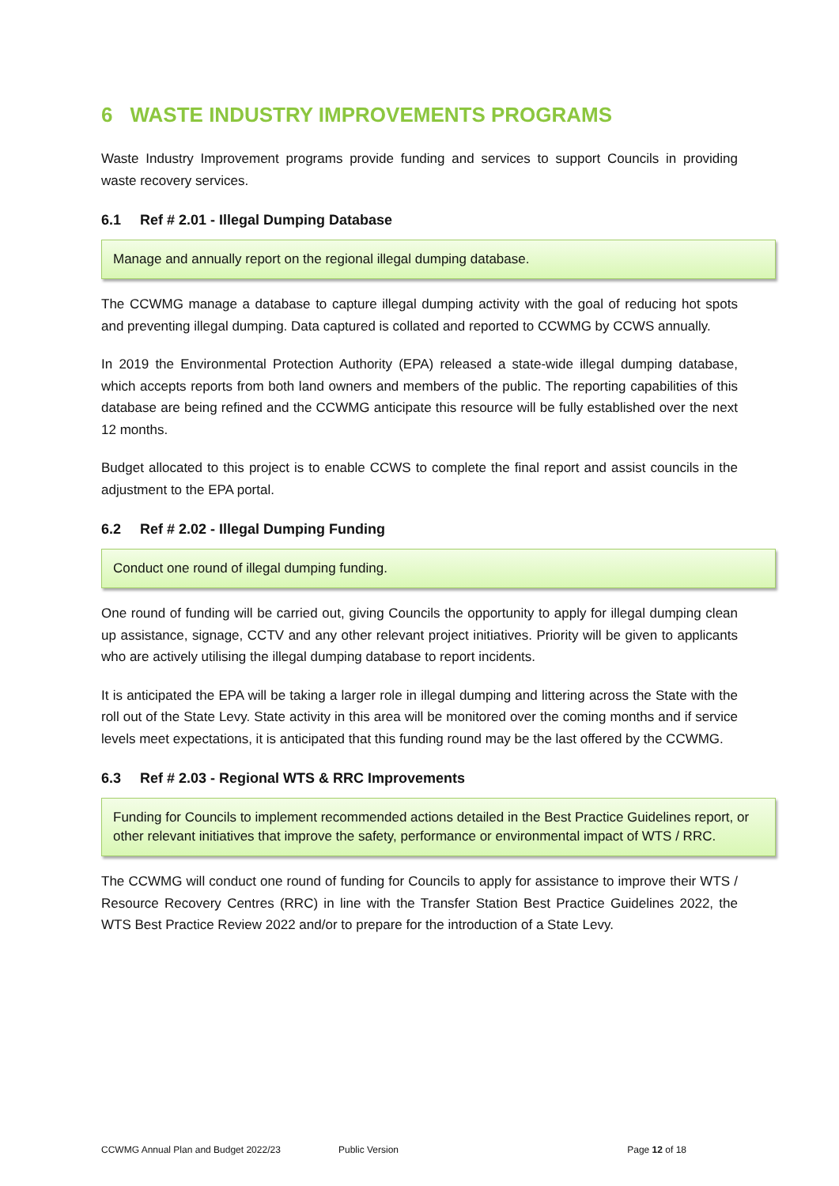6 WASTE INDUSTRY IMPROVEMENTS PROGRAMS
Waste Industry Improvement programs provide funding and services to support Councils in providing waste recovery services.
6.1 Ref # 2.01 - Illegal Dumping Database
Manage and annually report on the regional illegal dumping database.
The CCWMG manage a database to capture illegal dumping activity with the goal of reducing hot spots and preventing illegal dumping. Data captured is collated and reported to CCWMG by CCWS annually.
In 2019 the Environmental Protection Authority (EPA) released a state-wide illegal dumping database, which accepts reports from both land owners and members of the public. The reporting capabilities of this database are being refined and the CCWMG anticipate this resource will be fully established over the next 12 months.
Budget allocated to this project is to enable CCWS to complete the final report and assist councils in the adjustment to the EPA portal.
6.2 Ref # 2.02 - Illegal Dumping Funding
Conduct one round of illegal dumping funding.
One round of funding will be carried out, giving Councils the opportunity to apply for illegal dumping clean up assistance, signage, CCTV and any other relevant project initiatives. Priority will be given to applicants who are actively utilising the illegal dumping database to report incidents.
It is anticipated the EPA will be taking a larger role in illegal dumping and littering across the State with the roll out of the State Levy. State activity in this area will be monitored over the coming months and if service levels meet expectations, it is anticipated that this funding round may be the last offered by the CCWMG.
6.3 Ref # 2.03 - Regional WTS & RRC Improvements
Funding for Councils to implement recommended actions detailed in the Best Practice Guidelines report, or other relevant initiatives that improve the safety, performance or environmental impact of WTS / RRC.
The CCWMG will conduct one round of funding for Councils to apply for assistance to improve their WTS / Resource Recovery Centres (RRC) in line with the Transfer Station Best Practice Guidelines 2022, the WTS Best Practice Review 2022 and/or to prepare for the introduction of a State Levy.
CCWMG Annual Plan and Budget 2022/23 Public Version Page 12 of 18